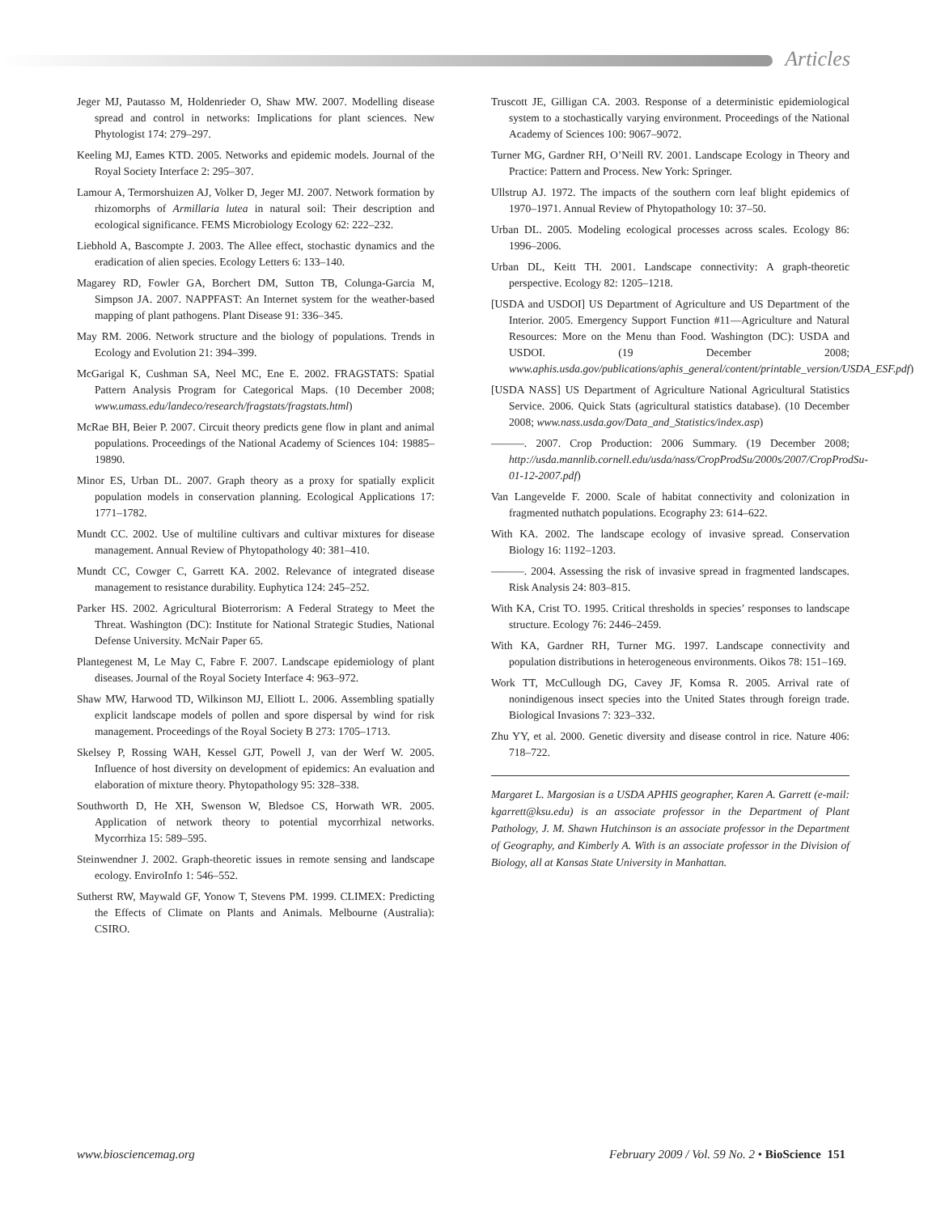Articles
Jeger MJ, Pautasso M, Holdenrieder O, Shaw MW. 2007. Modelling disease spread and control in networks: Implications for plant sciences. New Phytologist 174: 279–297.
Keeling MJ, Eames KTD. 2005. Networks and epidemic models. Journal of the Royal Society Interface 2: 295–307.
Lamour A, Termorshuizen AJ, Volker D, Jeger MJ. 2007. Network formation by rhizomorphs of Armillaria lutea in natural soil: Their description and ecological significance. FEMS Microbiology Ecology 62: 222–232.
Liebhold A, Bascompte J. 2003. The Allee effect, stochastic dynamics and the eradication of alien species. Ecology Letters 6: 133–140.
Magarey RD, Fowler GA, Borchert DM, Sutton TB, Colunga-Garcia M, Simpson JA. 2007. NAPPFAST: An Internet system for the weather-based mapping of plant pathogens. Plant Disease 91: 336–345.
May RM. 2006. Network structure and the biology of populations. Trends in Ecology and Evolution 21: 394–399.
McGarigal K, Cushman SA, Neel MC, Ene E. 2002. FRAGSTATS: Spatial Pattern Analysis Program for Categorical Maps. (10 December 2008; www.umass.edu/landeco/research/fragstats/fragstats.html)
McRae BH, Beier P. 2007. Circuit theory predicts gene flow in plant and animal populations. Proceedings of the National Academy of Sciences 104: 19885–19890.
Minor ES, Urban DL. 2007. Graph theory as a proxy for spatially explicit population models in conservation planning. Ecological Applications 17: 1771–1782.
Mundt CC. 2002. Use of multiline cultivars and cultivar mixtures for disease management. Annual Review of Phytopathology 40: 381–410.
Mundt CC, Cowger C, Garrett KA. 2002. Relevance of integrated disease management to resistance durability. Euphytica 124: 245–252.
Parker HS. 2002. Agricultural Bioterrorism: A Federal Strategy to Meet the Threat. Washington (DC): Institute for National Strategic Studies, National Defense University. McNair Paper 65.
Plantegenest M, Le May C, Fabre F. 2007. Landscape epidemiology of plant diseases. Journal of the Royal Society Interface 4: 963–972.
Shaw MW, Harwood TD, Wilkinson MJ, Elliott L. 2006. Assembling spatially explicit landscape models of pollen and spore dispersal by wind for risk management. Proceedings of the Royal Society B 273: 1705–1713.
Skelsey P, Rossing WAH, Kessel GJT, Powell J, van der Werf W. 2005. Influence of host diversity on development of epidemics: An evaluation and elaboration of mixture theory. Phytopathology 95: 328–338.
Southworth D, He XH, Swenson W, Bledsoe CS, Horwath WR. 2005. Application of network theory to potential mycorrhizal networks. Mycorrhiza 15: 589–595.
Steinwendner J. 2002. Graph-theoretic issues in remote sensing and landscape ecology. EnviroInfo 1: 546–552.
Sutherst RW, Maywald GF, Yonow T, Stevens PM. 1999. CLIMEX: Predicting the Effects of Climate on Plants and Animals. Melbourne (Australia): CSIRO.
Truscott JE, Gilligan CA. 2003. Response of a deterministic epidemiological system to a stochastically varying environment. Proceedings of the National Academy of Sciences 100: 9067–9072.
Turner MG, Gardner RH, O’Neill RV. 2001. Landscape Ecology in Theory and Practice: Pattern and Process. New York: Springer.
Ullstrup AJ. 1972. The impacts of the southern corn leaf blight epidemics of 1970–1971. Annual Review of Phytopathology 10: 37–50.
Urban DL. 2005. Modeling ecological processes across scales. Ecology 86: 1996–2006.
Urban DL, Keitt TH. 2001. Landscape connectivity: A graph-theoretic perspective. Ecology 82: 1205–1218.
[USDA and USDOI] US Department of Agriculture and US Department of the Interior. 2005. Emergency Support Function #11—Agriculture and Natural Resources: More on the Menu than Food. Washington (DC): USDA and USDOI. (19 December 2008; www.aphis.usda.gov/publications/aphis_general/content/printable_version/USDA_ESF.pdf)
[USDA NASS] US Department of Agriculture National Agricultural Statistics Service. 2006. Quick Stats (agricultural statistics database). (10 December 2008; www.nass.usda.gov/Data_and_Statistics/index.asp)
———. 2007. Crop Production: 2006 Summary. (19 December 2008; http://usda.mannlib.cornell.edu/usda/nass/CropProdSu/2000s/2007/CropProdSu-01-12-2007.pdf)
Van Langevelde F. 2000. Scale of habitat connectivity and colonization in fragmented nuthatch populations. Ecography 23: 614–622.
With KA. 2002. The landscape ecology of invasive spread. Conservation Biology 16: 1192–1203.
———. 2004. Assessing the risk of invasive spread in fragmented landscapes. Risk Analysis 24: 803–815.
With KA, Crist TO. 1995. Critical thresholds in species’ responses to landscape structure. Ecology 76: 2446–2459.
With KA, Gardner RH, Turner MG. 1997. Landscape connectivity and population distributions in heterogeneous environments. Oikos 78: 151–169.
Work TT, McCullough DG, Cavey JF, Komsa R. 2005. Arrival rate of nonindigenous insect species into the United States through foreign trade. Biological Invasions 7: 323–332.
Zhu YY, et al. 2000. Genetic diversity and disease control in rice. Nature 406: 718–722.
Margaret L. Margosian is a USDA APHIS geographer, Karen A. Garrett (e-mail: kgarrett@ksu.edu) is an associate professor in the Department of Plant Pathology, J. M. Shawn Hutchinson is an associate professor in the Department of Geography, and Kimberly A. With is an associate professor in the Division of Biology, all at Kansas State University in Manhattan.
www.biosciencemag.org February 2009 / Vol. 59 No. 2 • BioScience 151